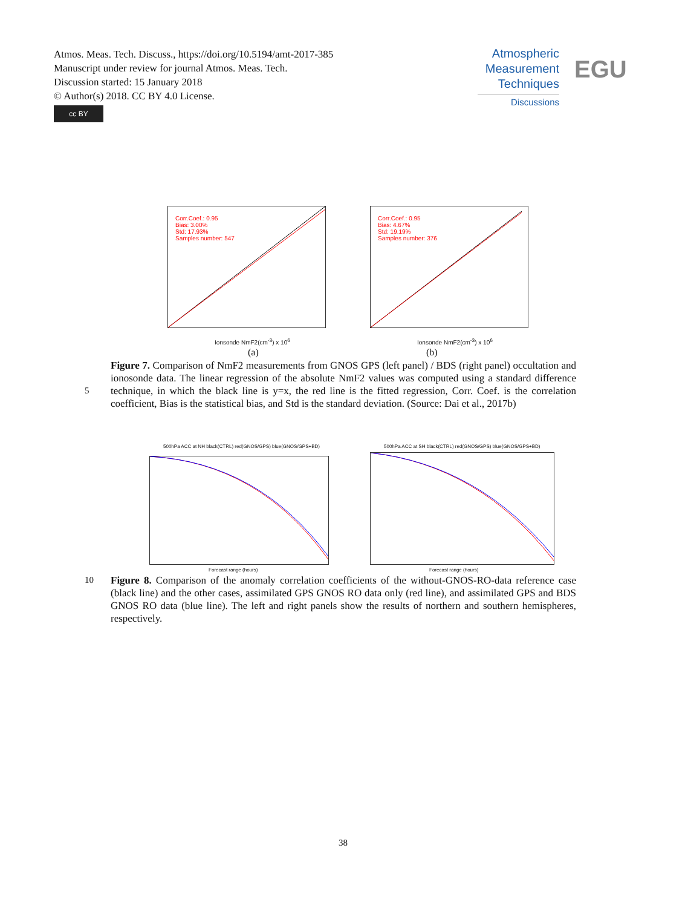Atmos. Meas. Tech. Discuss., https://doi.org/10.5194/amt-2017-385
Manuscript under review for journal Atmos. Meas. Tech.
Discussion started: 15 January 2018
© Author(s) 2018. CC BY 4.0 License.
cc BY
Atmospheric
Measurement
Techniques
Discussions
EGU
Corr.Coef.: 0.95
Bias: 3.00%
Std: 17.93%
Samples number: 547
Ionsonde NmF2(cm<sup>-3</sup>) x 10<sup>6</sup>
(a)
Corr.Coef.: 0.95
Bias: 4.67%
Std: 19.19%
Samples number: 376
Ionsonde NmF2(cm<sup>-3</sup>) x 10<sup>6</sup>
(b)
Figure 7. Comparison of NmF2 measurements from GNOS GPS (left panel) / BDS (right panel) occultation and ionosonde data. The linear regression of the absolute NmF2 values was computed using a standard difference technique, in which the black line is y=x, the red line is the fitted regression, Corr. Coef. is the correlation coefficient, Bias is the statistical bias, and Std is the standard deviation. (Source: Dai et al., 2017b)
5
500hPa ACC at NH black(CTRL) red(GNOS/GPS) blue(GNOS/GPS+BD)
Forecast range (hours)
500hPa ACC at SH black(CTRL) red(GNOS/GPS) blue(GNOS/GPS+BD)
Forecast range (hours)
Figure 8. Comparison of the anomaly correlation coefficients of the without-GNOS-RO-data reference case (black line) and the other cases, assimilated GPS GNOS RO data only (red line), and assimilated GPS and BDS GNOS RO data (blue line). The left and right panels show the results of northern and southern hemispheres, respectively.
10
38